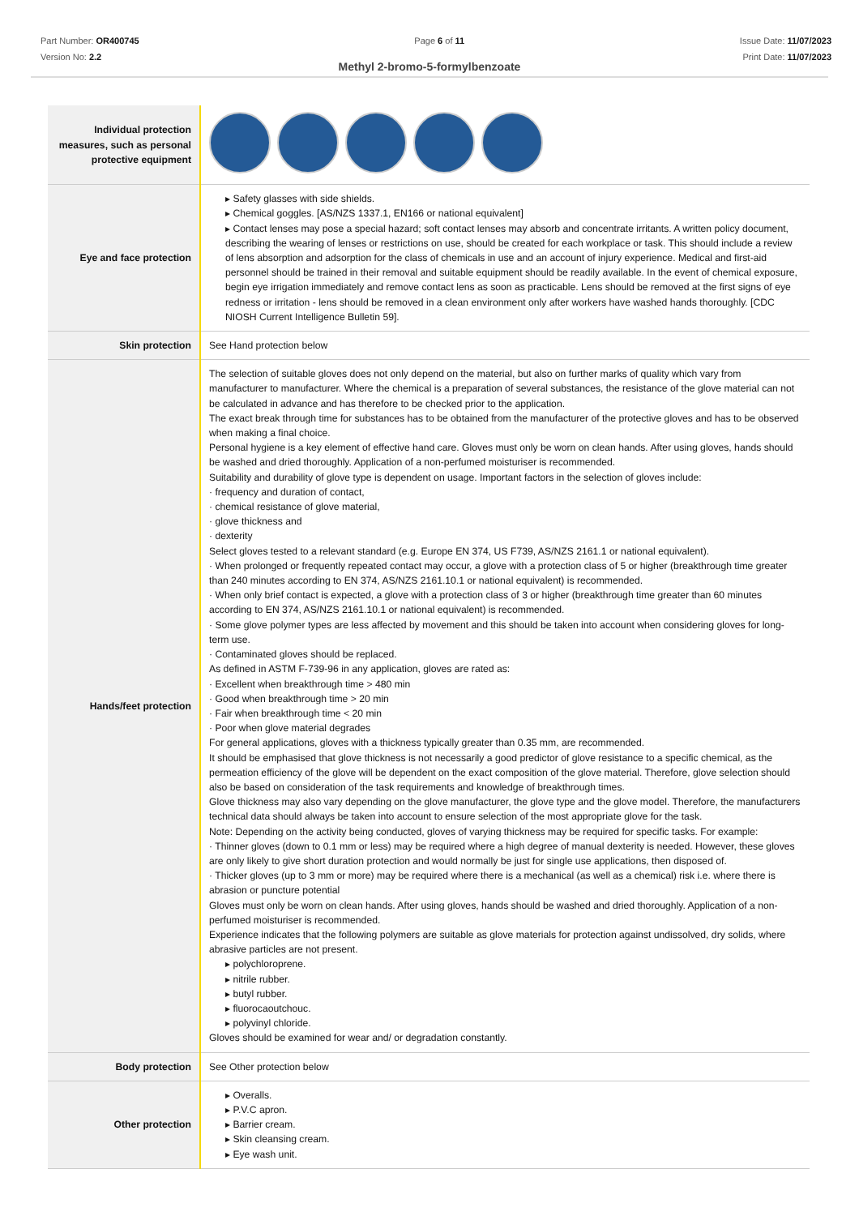Part Number: OR400745
Version No: 2.2
Page 6 of 11 Issue Date: 11/07/2023
Print Date: 11/07/2023
Methyl 2-bromo-5-formylbenzoate
| Individual protection measures, such as personal protective equipment | |
| Eye and face protection | ▸ Safety glasses with side shields. ▸ Chemical goggles. [AS/NZS 1337.1, EN166 or national equivalent] ▸ Contact lenses may pose a special hazard; soft contact lenses may absorb and concentrate irritants. A written policy document, describing the wearing of lenses or restrictions on use, should be created for each workplace or task. This should include a review of lens absorption and adsorption for the class of chemicals in use and an account of injury experience. Medical and first-aid personnel should be trained in their removal and suitable equipment should be readily available. In the event of chemical exposure, begin eye irrigation immediately and remove contact lens as soon as practicable. Lens should be removed at the first signs of eye redness or irritation - lens should be removed in a clean environment only after workers have washed hands thoroughly. [CDC NIOSH Current Intelligence Bulletin 59]. |
| Skin protection | See Hand protection below |
| Hands/feet protection | The selection of suitable gloves does not only depend on the material, but also on further marks of quality which vary from manufacturer to manufacturer. Where the chemical is a preparation of several substances, the resistance of the glove material can not be calculated in advance and has therefore to be checked prior to the application. The exact break through time for substances has to be obtained from the manufacturer of the protective gloves and has to be observed when making a final choice. Personal hygiene is a key element of effective hand care. Gloves must only be worn on clean hands. After using gloves, hands should be washed and dried thoroughly. Application of a non-perfumed moisturiser is recommended. Suitability and durability of glove type is dependent on usage. Important factors in the selection of gloves include: · frequency and duration of contact, · chemical resistance of glove material, · glove thickness and · dexterity Select gloves tested to a relevant standard (e.g. Europe EN 374, US F739, AS/NZS 2161.1 or national equivalent). · When prolonged or frequently repeated contact may occur, a glove with a protection class of 5 or higher (breakthrough time greater than 240 minutes according to EN 374, AS/NZS 2161.10.1 or national equivalent) is recommended. · When only brief contact is expected, a glove with a protection class of 3 or higher (breakthrough time greater than 60 minutes according to EN 374, AS/NZS 2161.10.1 or national equivalent) is recommended. · Some glove polymer types are less affected by movement and this should be taken into account when considering gloves for long-term use. · Contaminated gloves should be replaced. As defined in ASTM F-739-96 in any application, gloves are rated as: · Excellent when breakthrough time > 480 min · Good when breakthrough time > 20 min · Fair when breakthrough time < 20 min · Poor when glove material degrades For general applications, gloves with a thickness typically greater than 0.35 mm, are recommended. It should be emphasised that glove thickness is not necessarily a good predictor of glove resistance to a specific chemical, as the permeation efficiency of the glove will be dependent on the exact composition of the glove material. Therefore, glove selection should also be based on consideration of the task requirements and knowledge of breakthrough times. Glove thickness may also vary depending on the glove manufacturer, the glove type and the glove model. Therefore, the manufacturers technical data should always be taken into account to ensure selection of the most appropriate glove for the task. Note: Depending on the activity being conducted, gloves of varying thickness may be required for specific tasks. For example: · Thinner gloves (down to 0.1 mm or less) may be required where a high degree of manual dexterity is needed. However, these gloves are only likely to give short duration protection and would normally be just for single use applications, then disposed of. · Thicker gloves (up to 3 mm or more) may be required where there is a mechanical (as well as a chemical) risk i.e. where there is abrasion or puncture potential Gloves must only be worn on clean hands. After using gloves, hands should be washed and dried thoroughly. Application of a non-perfumed moisturiser is recommended. Experience indicates that the following polymers are suitable as glove materials for protection against undissolved, dry solids, where abrasive particles are not present. ▸ polychloroprene. ▸ nitrile rubber. ▸ butyl rubber. ▸ fluorocaoutchouc. ▸ polyvinyl chloride. Gloves should be examined for wear and/ or degradation constantly. |
| Body protection | See Other protection below |
| Other protection | ▸ Overalls. ▸ P.V.C apron. ▸ Barrier cream. ▸ Skin cleansing cream. ▸ Eye wash unit. |